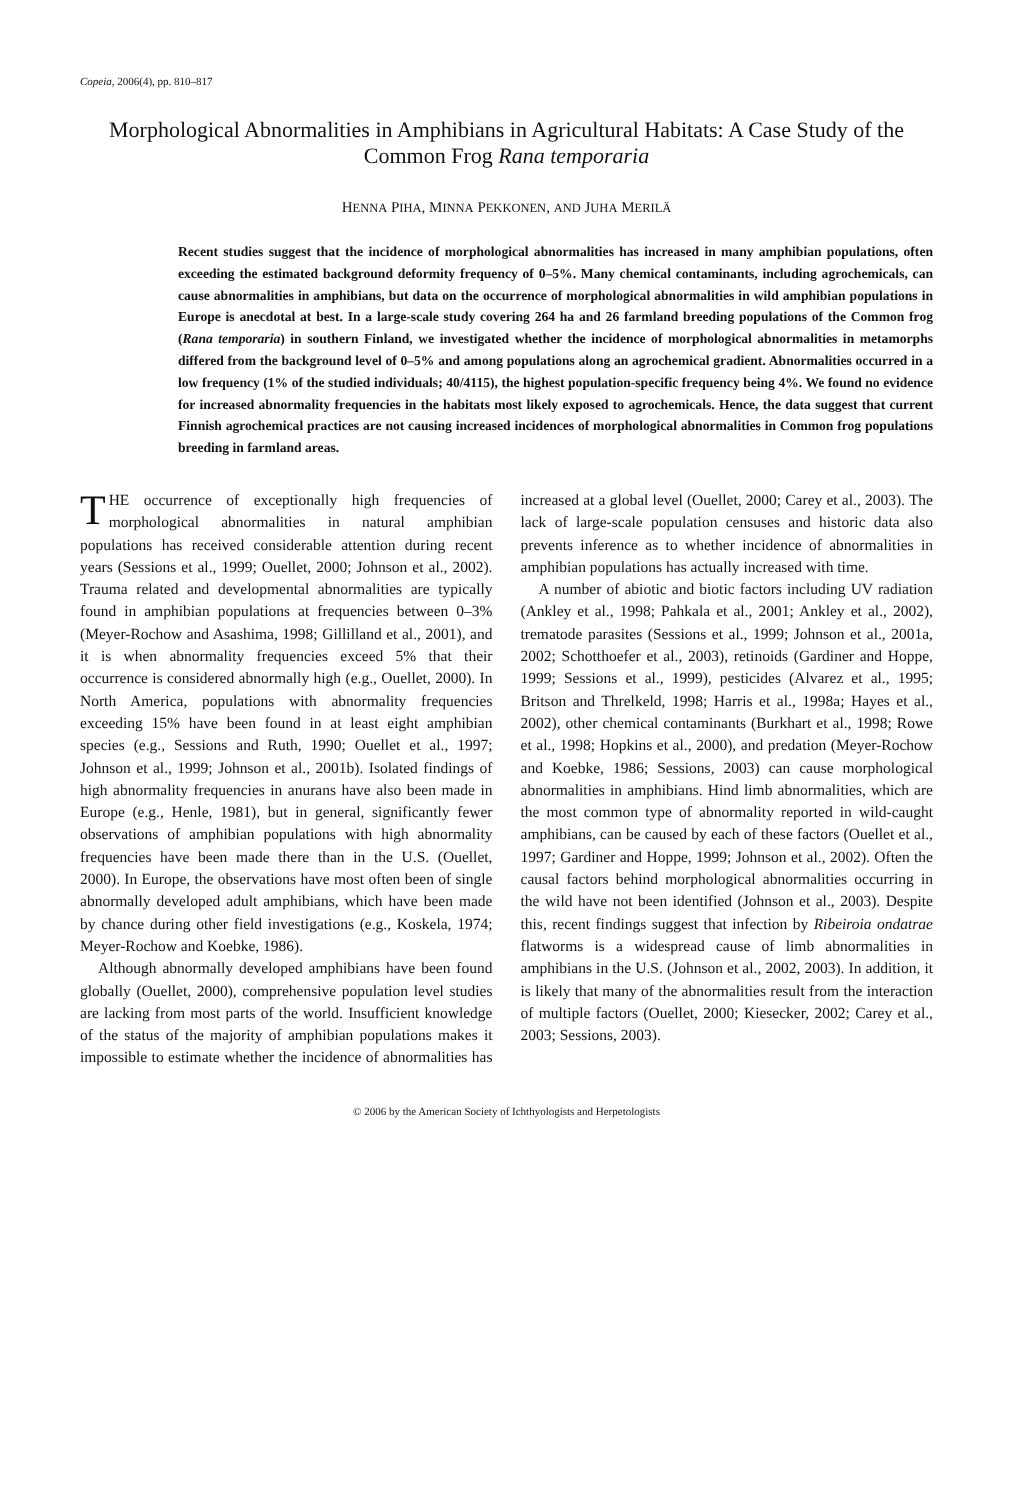Copeia, 2006(4), pp. 810–817
Morphological Abnormalities in Amphibians in Agricultural Habitats: A Case Study of the Common Frog Rana temporaria
HENNA PIHA, MINNA PEKKONEN, AND JUHA MERILÄ
Recent studies suggest that the incidence of morphological abnormalities has increased in many amphibian populations, often exceeding the estimated background deformity frequency of 0–5%. Many chemical contaminants, including agrochemicals, can cause abnormalities in amphibians, but data on the occurrence of morphological abnormalities in wild amphibian populations in Europe is anecdotal at best. In a large-scale study covering 264 ha and 26 farmland breeding populations of the Common frog (Rana temporaria) in southern Finland, we investigated whether the incidence of morphological abnormalities in metamorphs differed from the background level of 0–5% and among populations along an agrochemical gradient. Abnormalities occurred in a low frequency (1% of the studied individuals; 40/4115), the highest population-specific frequency being 4%. We found no evidence for increased abnormality frequencies in the habitats most likely exposed to agrochemicals. Hence, the data suggest that current Finnish agrochemical practices are not causing increased incidences of morphological abnormalities in Common frog populations breeding in farmland areas.
THE occurrence of exceptionally high frequencies of morphological abnormalities in natural amphibian populations has received considerable attention during recent years (Sessions et al., 1999; Ouellet, 2000; Johnson et al., 2002). Trauma related and developmental abnormalities are typically found in amphibian populations at frequencies between 0–3% (Meyer-Rochow and Asashima, 1998; Gillilland et al., 2001), and it is when abnormality frequencies exceed 5% that their occurrence is considered abnormally high (e.g., Ouellet, 2000). In North America, populations with abnormality frequencies exceeding 15% have been found in at least eight amphibian species (e.g., Sessions and Ruth, 1990; Ouellet et al., 1997; Johnson et al., 1999; Johnson et al., 2001b). Isolated findings of high abnormality frequencies in anurans have also been made in Europe (e.g., Henle, 1981), but in general, significantly fewer observations of amphibian populations with high abnormality frequencies have been made there than in the U.S. (Ouellet, 2000). In Europe, the observations have most often been of single abnormally developed adult amphibians, which have been made by chance during other field investigations (e.g., Koskela, 1974; Meyer-Rochow and Koebke, 1986).
Although abnormally developed amphibians have been found globally (Ouellet, 2000), comprehensive population level studies are lacking from most parts of the world. Insufficient knowledge of the status of the majority of amphibian populations makes it impossible to estimate whether the incidence of abnormalities has increased at a global level (Ouellet, 2000; Carey et al., 2003). The lack of large-scale population censuses and historic data also prevents inference as to whether incidence of abnormalities in amphibian populations has actually increased with time.
A number of abiotic and biotic factors including UV radiation (Ankley et al., 1998; Pahkala et al., 2001; Ankley et al., 2002), trematode parasites (Sessions et al., 1999; Johnson et al., 2001a, 2002; Schotthoefer et al., 2003), retinoids (Gardiner and Hoppe, 1999; Sessions et al., 1999), pesticides (Alvarez et al., 1995; Britson and Threlkeld, 1998; Harris et al., 1998a; Hayes et al., 2002), other chemical contaminants (Burkhart et al., 1998; Rowe et al., 1998; Hopkins et al., 2000), and predation (Meyer-Rochow and Koebke, 1986; Sessions, 2003) can cause morphological abnormalities in amphibians. Hind limb abnormalities, which are the most common type of abnormality reported in wild-caught amphibians, can be caused by each of these factors (Ouellet et al., 1997; Gardiner and Hoppe, 1999; Johnson et al., 2002). Often the causal factors behind morphological abnormalities occurring in the wild have not been identified (Johnson et al., 2003). Despite this, recent findings suggest that infection by Ribeiroia ondatrae flatworms is a widespread cause of limb abnormalities in amphibians in the U.S. (Johnson et al., 2002, 2003). In addition, it is likely that many of the abnormalities result from the interaction of multiple factors (Ouellet, 2000; Kiesecker, 2002; Carey et al., 2003; Sessions, 2003).
© 2006 by the American Society of Ichthyologists and Herpetologists